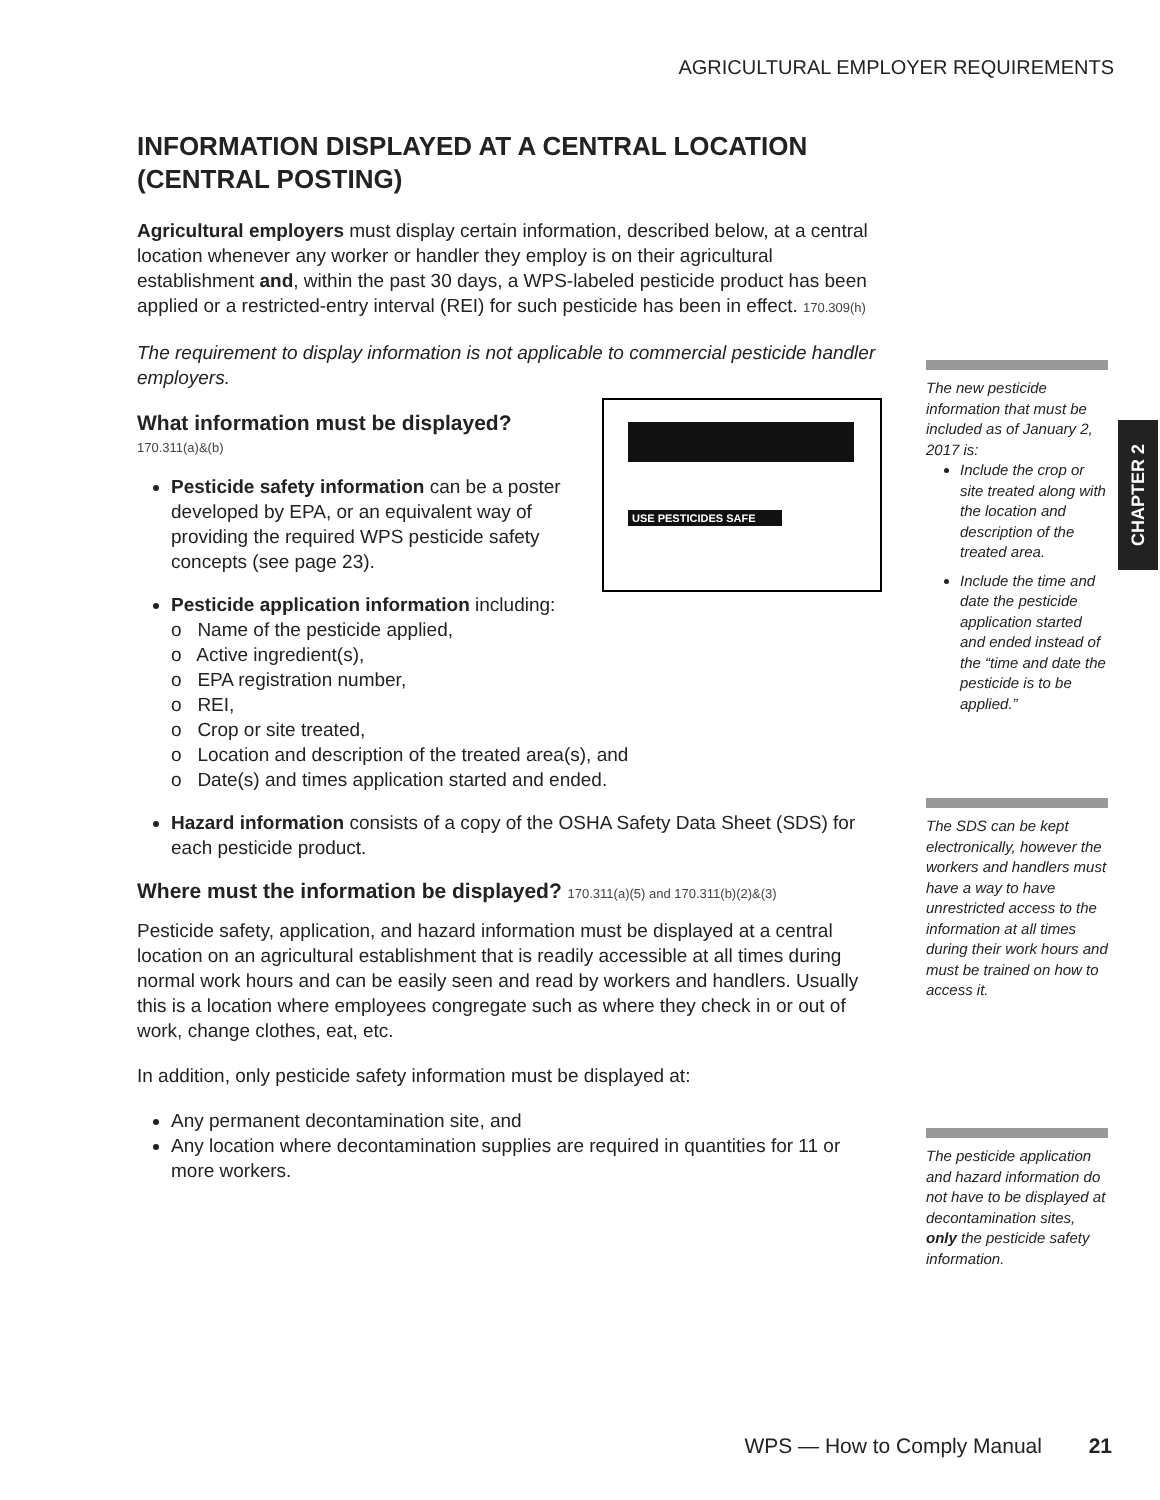AGRICULTURAL EMPLOYER REQUIREMENTS
INFORMATION DISPLAYED AT A CENTRAL LOCATION (CENTRAL POSTING)
Agricultural employers must display certain information, described below, at a central location whenever any worker or handler they employ is on their agricultural establishment and, within the past 30 days, a WPS-labeled pesticide product has been applied or a restricted-entry interval (REI) for such pesticide has been in effect. 170.309(h)
The requirement to display information is not applicable to commercial pesticide handler employers.
USE PESTICIDES SAFE
What information must be displayed?
170.311(a)&(b)
Pesticide safety information can be a poster developed by EPA, or an equivalent way of providing the required WPS pesticide safety concepts (see page 23).
Pesticide application information including:
o Name of the pesticide applied,
o Active ingredient(s),
o EPA registration number,
o REI,
o Crop or site treated,
o Location and description of the treated area(s), and
o Date(s) and times application started and ended.
Hazard information consists of a copy of the OSHA Safety Data Sheet (SDS) for each pesticide product.
Where must the information be displayed? 170.311(a)(5) and 170.311(b)(2)&(3)
Pesticide safety, application, and hazard information must be displayed at a central location on an agricultural establishment that is readily accessible at all times during normal work hours and can be easily seen and read by workers and handlers. Usually this is a location where employees congregate such as where they check in or out of work, change clothes, eat, etc.
In addition, only pesticide safety information must be displayed at:
Any permanent decontamination site, and
Any location where decontamination supplies are required in quantities for 11 or more workers.
The new pesticide information that must be included as of January 2, 2017 is:
Include the crop or site treated along with the location and description of the treated area.
Include the time and date the pesticide application started and ended instead of the “time and date the pesticide is to be applied.”
The SDS can be kept electronically, however the workers and handlers must have a way to have unrestricted access to the information at all times during their work hours and must be trained on how to access it.
The pesticide application and hazard information do not have to be displayed at decontamination sites, only the pesticide safety information.
CHAPTER 2
WPS — How to Comply Manual 21